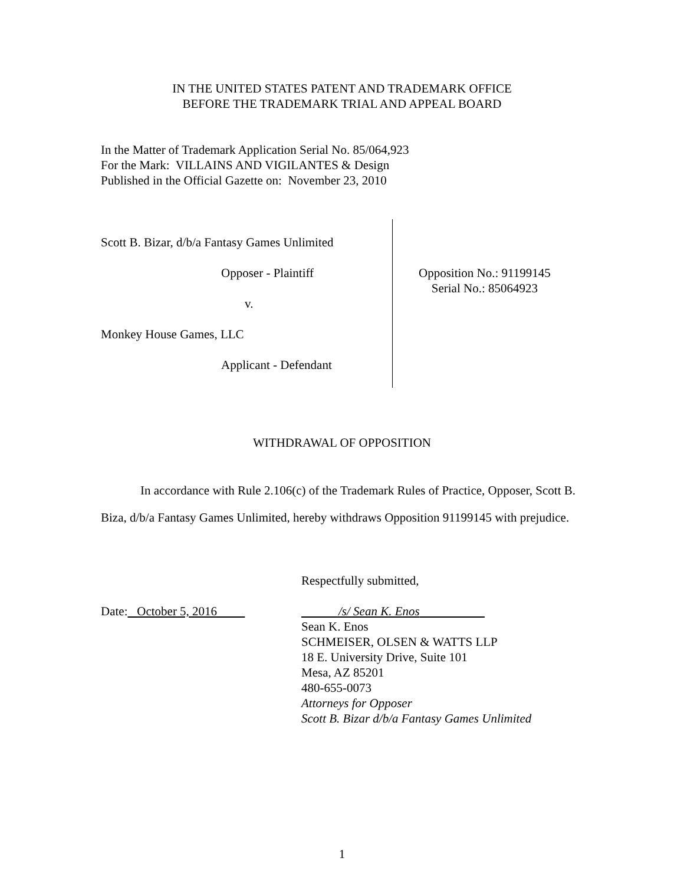IN THE UNITED STATES PATENT AND TRADEMARK OFFICE
BEFORE THE TRADEMARK TRIAL AND APPEAL BOARD
In the Matter of Trademark Application Serial No. 85/064,923
For the Mark: VILLAINS AND VIGILANTES & Design
Published in the Official Gazette on: November 23, 2010
Scott B. Bizar, d/b/a Fantasy Games Unlimited
Opposer - Plaintiff
v.
Monkey House Games, LLC
Applicant - Defendant
Opposition No.: 91199145
Serial No.: 85064923
WITHDRAWAL OF OPPOSITION
In accordance with Rule 2.106(c) of the Trademark Rules of Practice, Opposer, Scott B. Biza, d/b/a Fantasy Games Unlimited, hereby withdraws Opposition 91199145 with prejudice.
Respectfully submitted,
Date: October 5, 2016 /s/ Sean K. Enos
Sean K. Enos
SCHMEISER, OLSEN & WATTS LLP
18 E. University Drive, Suite 101
Mesa, AZ 85201
480-655-0073
Attorneys for Opposer
Scott B. Bizar d/b/a Fantasy Games Unlimited
1